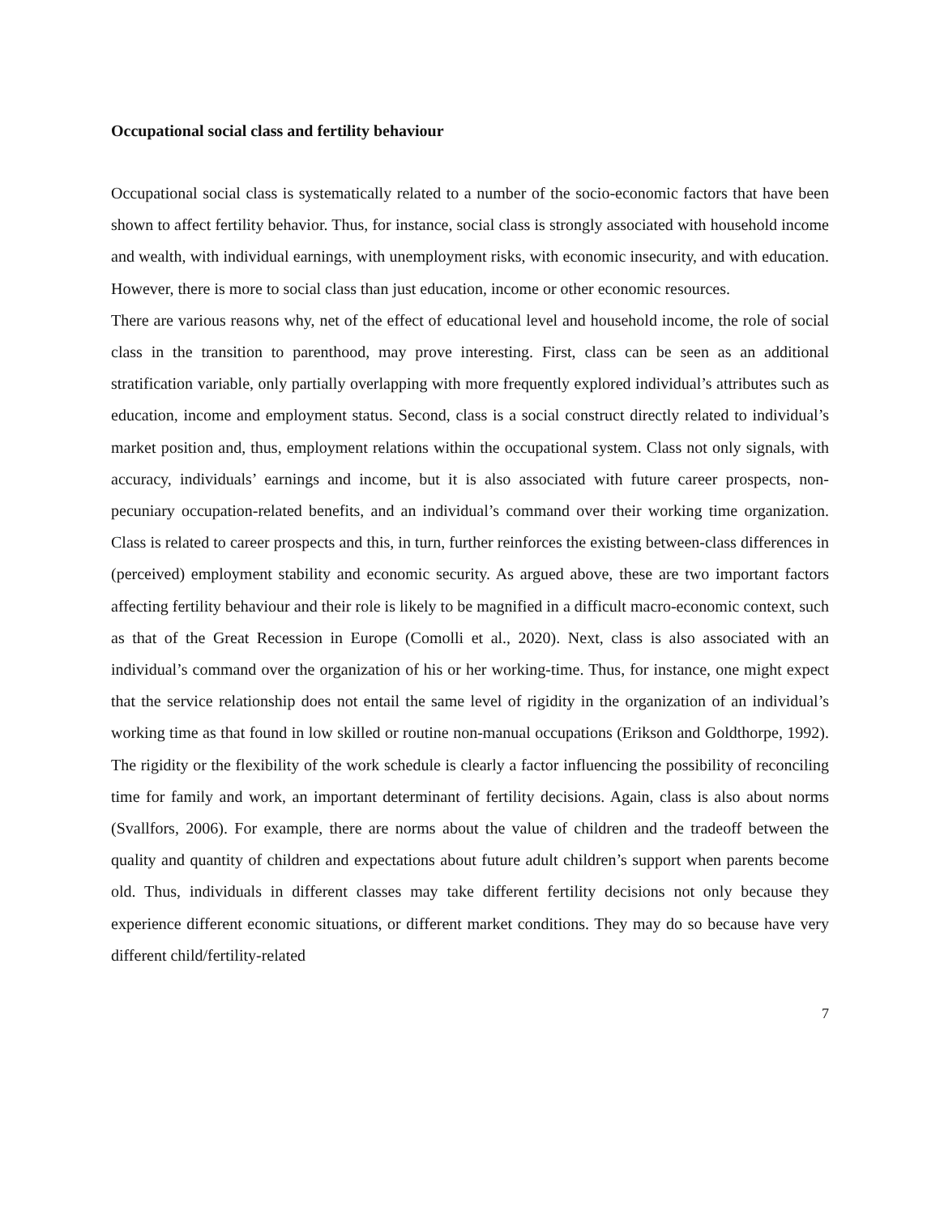Occupational social class and fertility behaviour
Occupational social class is systematically related to a number of the socio-economic factors that have been shown to affect fertility behavior. Thus, for instance, social class is strongly associated with household income and wealth, with individual earnings, with unemployment risks, with economic insecurity, and with education. However, there is more to social class than just education, income or other economic resources.
There are various reasons why, net of the effect of educational level and household income, the role of social class in the transition to parenthood, may prove interesting. First, class can be seen as an additional stratification variable, only partially overlapping with more frequently explored individual’s attributes such as education, income and employment status. Second, class is a social construct directly related to individual’s market position and, thus, employment relations within the occupational system. Class not only signals, with accuracy, individuals’ earnings and income, but it is also associated with future career prospects, non-pecuniary occupation-related benefits, and an individual’s command over their working time organization. Class is related to career prospects and this, in turn, further reinforces the existing between-class differences in (perceived) employment stability and economic security. As argued above, these are two important factors affecting fertility behaviour and their role is likely to be magnified in a difficult macro-economic context, such as that of the Great Recession in Europe (Comolli et al., 2020). Next, class is also associated with an individual’s command over the organization of his or her working-time. Thus, for instance, one might expect that the service relationship does not entail the same level of rigidity in the organization of an individual’s working time as that found in low skilled or routine non-manual occupations (Erikson and Goldthorpe, 1992). The rigidity or the flexibility of the work schedule is clearly a factor influencing the possibility of reconciling time for family and work, an important determinant of fertility decisions. Again, class is also about norms (Svallfors, 2006). For example, there are norms about the value of children and the tradeoff between the quality and quantity of children and expectations about future adult children’s support when parents become old. Thus, individuals in different classes may take different fertility decisions not only because they experience different economic situations, or different market conditions. They may do so because have very different child/fertility-related
7